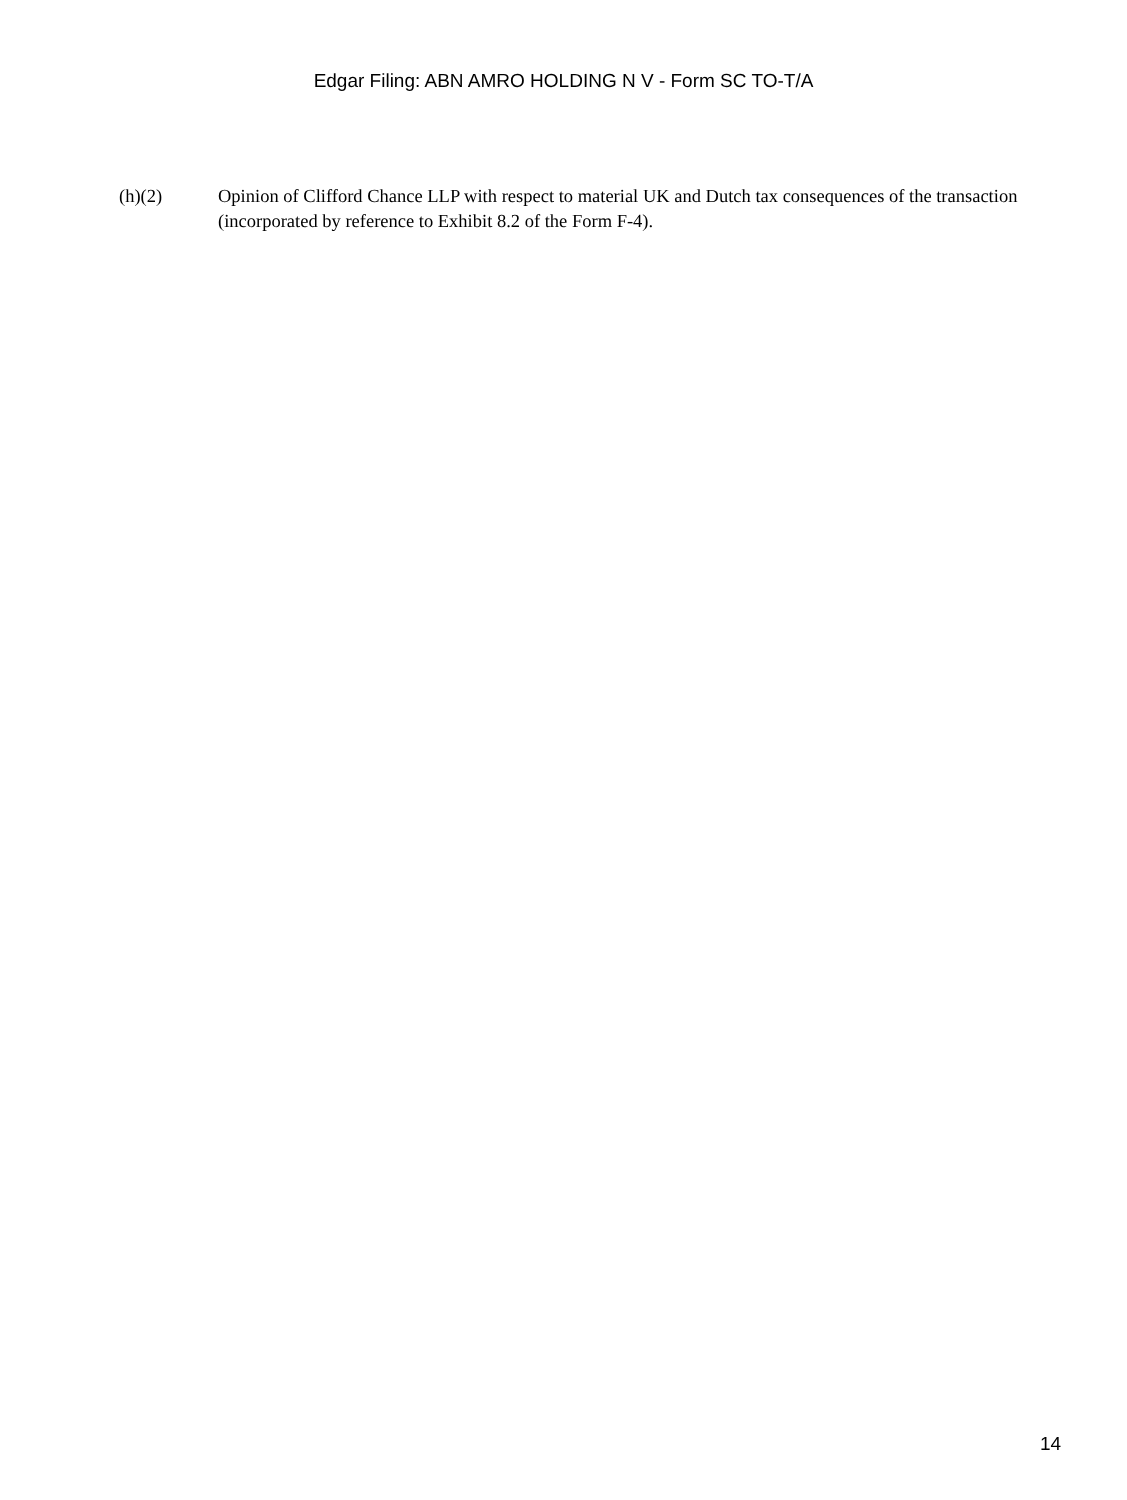Edgar Filing: ABN AMRO HOLDING N V - Form SC TO-T/A
(h)(2) Opinion of Clifford Chance LLP with respect to material UK and Dutch tax consequences of the transaction (incorporated by reference to Exhibit 8.2 of the Form F-4).
14